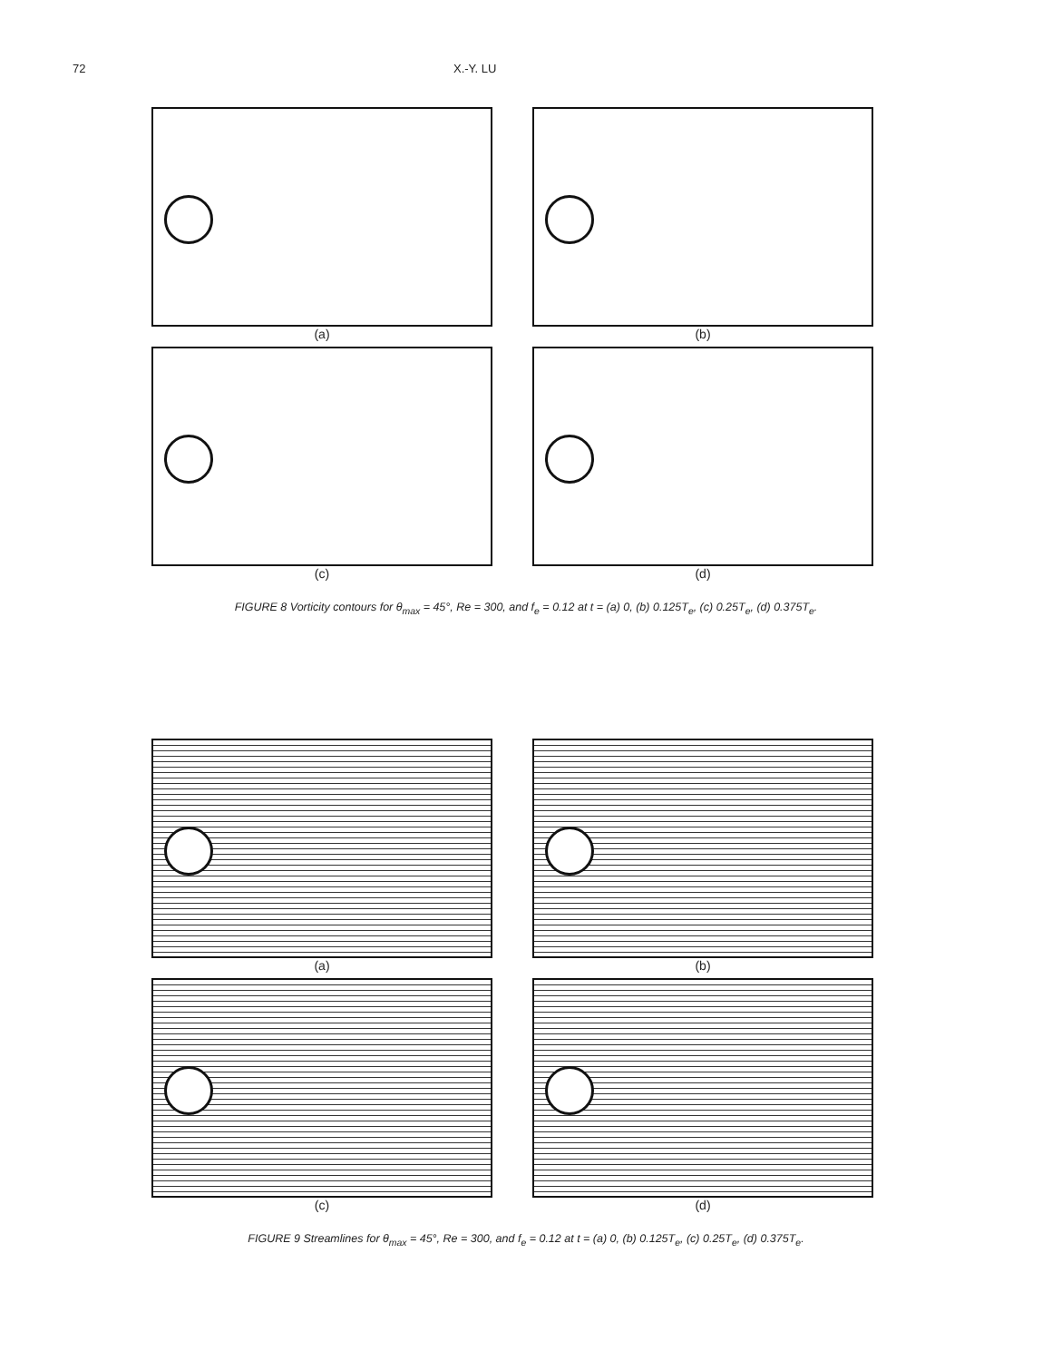72 X.-Y. LU
(a)
(b)
(c)
(d)
FIGURE 8 Vorticity contours for θ<sub>max</sub> = 45°, Re = 300, and f<sub>e</sub> = 0.12 at t = (a) 0, (b) 0.125T<sub>e</sub>, (c) 0.25T<sub>e</sub>, (d) 0.375T<sub>e</sub>.
(a)
(b)
(c)
(d)
FIGURE 9 Streamlines for θ<sub>max</sub> = 45°, Re = 300, and f<sub>e</sub> = 0.12 at t = (a) 0, (b) 0.125T<sub>e</sub>, (c) 0.25T<sub>e</sub>, (d) 0.375T<sub>e</sub>.